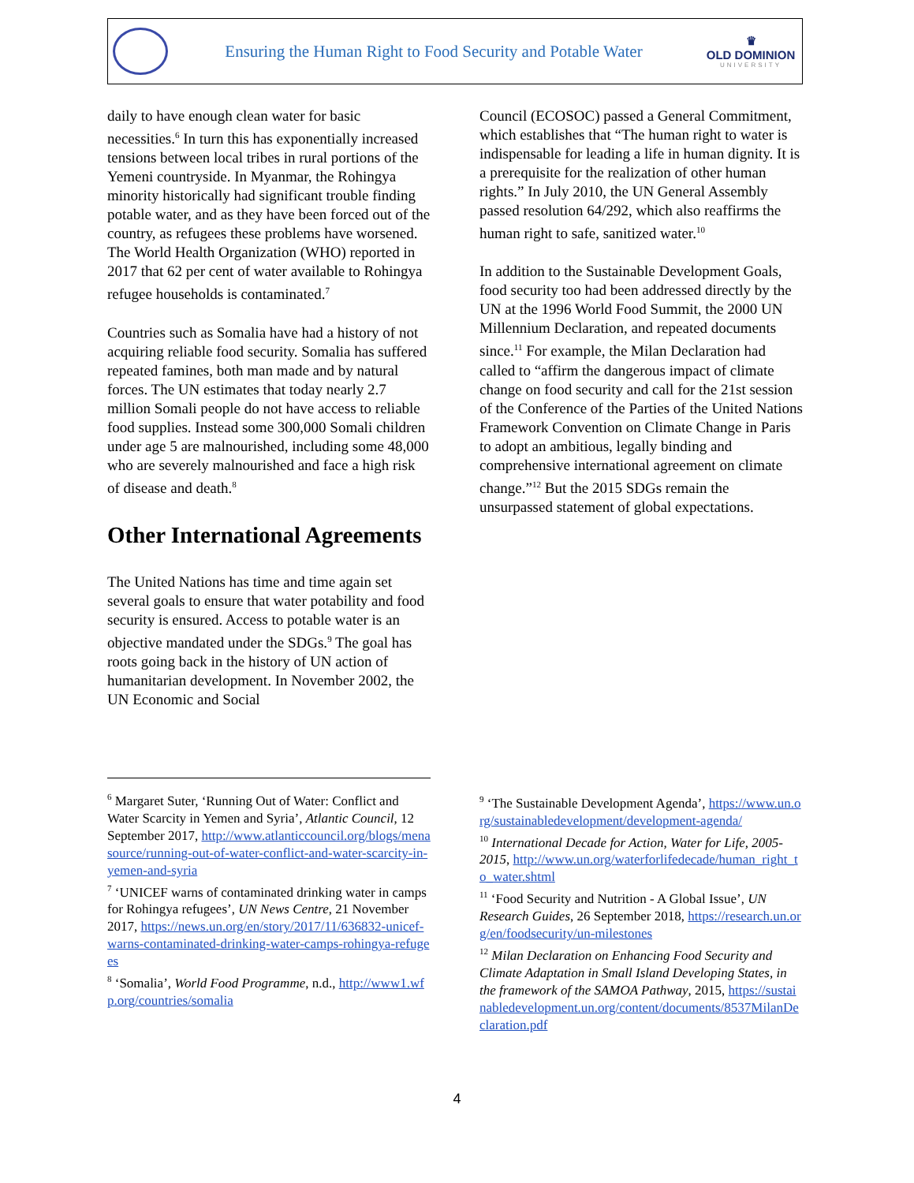Ensuring the Human Right to Food Security and Potable Water
♛
OLD DOMINION
UNIVERSITY
daily to have enough clean water for basic necessities.<sup>6</sup> In turn this has exponentially increased tensions between local tribes in rural portions of the Yemeni countryside. In Myanmar, the Rohingya minority historically had significant trouble finding potable water, and as they have been forced out of the country, as refugees these problems have worsened. The World Health Organization (WHO) reported in 2017 that 62 per cent of water available to Rohingya refugee households is contaminated.<sup>7</sup>
Countries such as Somalia have had a history of not acquiring reliable food security. Somalia has suffered repeated famines, both man made and by natural forces. The UN estimates that today nearly 2.7 million Somali people do not have access to reliable food supplies. Instead some 300,000 Somali children under age 5 are malnourished, including some 48,000 who are severely malnourished and face a high risk of disease and death.<sup>8</sup>
Other International Agreements
The United Nations has time and time again set several goals to ensure that water potability and food security is ensured. Access to potable water is an objective mandated under the SDGs.<sup>9</sup> The goal has roots going back in the history of UN action of humanitarian development. In November 2002, the UN Economic and Social
Council (ECOSOC) passed a General Commitment, which establishes that “The human right to water is indispensable for leading a life in human dignity. It is a prerequisite for the realization of other human rights.” In July 2010, the UN General Assembly passed resolution 64/292, which also reaffirms the human right to safe, sanitized water.<sup>10</sup>
In addition to the Sustainable Development Goals, food security too had been addressed directly by the UN at the 1996 World Food Summit, the 2000 UN Millennium Declaration, and repeated documents since.<sup>11</sup> For example, the Milan Declaration had called to “affirm the dangerous impact of climate change on food security and call for the 21st session of the Conference of the Parties of the United Nations Framework Convention on Climate Change in Paris to adopt an ambitious, legally binding and comprehensive international agreement on climate change.”<sup>12</sup> But the 2015 SDGs remain the unsurpassed statement of global expectations.
<sup>6</sup> Margaret Suter, ‘Running Out of Water: Conflict and Water Scarcity in Yemen and Syria’, Atlantic Council, 12 September 2017, http://www.atlanticcouncil.org/blogs/menasource/running-out-of-water-conflict-and-water-scarcity-in-yemen-and-syria
<sup>7</sup> ‘UNICEF warns of contaminated drinking water in camps for Rohingya refugees’, UN News Centre, 21 November 2017, https://news.un.org/en/story/2017/11/636832-unicef-warns-contaminated-drinking-water-camps-rohingya-refugees
<sup>8</sup> ‘Somalia’, World Food Programme, n.d., http://www1.wfp.org/countries/somalia
<sup>9</sup> ‘The Sustainable Development Agenda’, https://www.un.org/sustainabledevelopment/development-agenda/
<sup>10</sup> International Decade for Action, Water for Life, 2005-2015, http://www.un.org/waterforlifedecade/human_right_to_water.shtml
<sup>11</sup> ‘Food Security and Nutrition - A Global Issue’, UN Research Guides, 26 September 2018, https://research.un.org/en/foodsecurity/un-milestones
<sup>12</sup> Milan Declaration on Enhancing Food Security and Climate Adaptation in Small Island Developing States, in the framework of the SAMOA Pathway, 2015, https://sustainabledevelopment.un.org/content/documents/8537MilanDeclaration.pdf
4